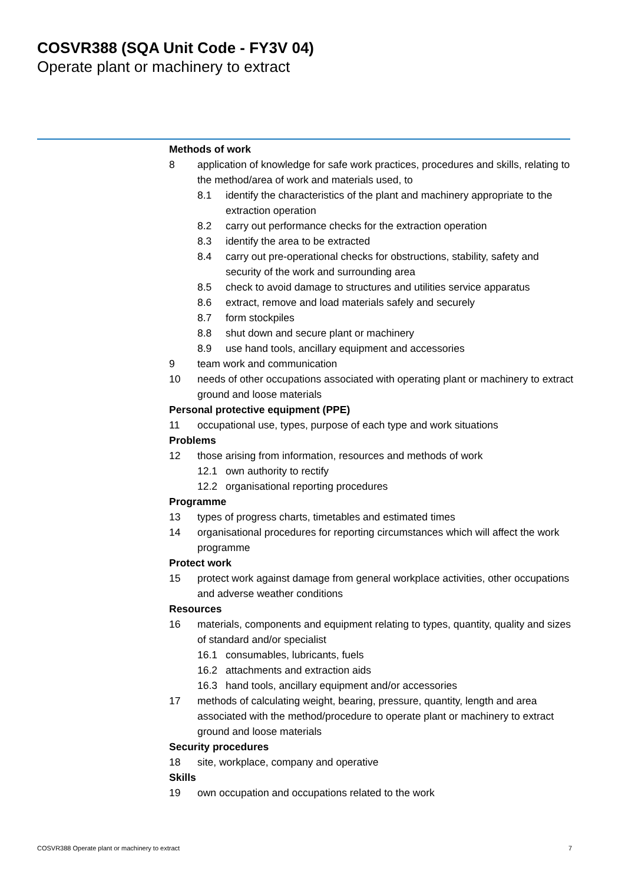COSVR388 (SQA Unit Code - FY3V 04)
Operate plant or machinery to extract
Methods of work
8 application of knowledge for safe work practices, procedures and skills, relating to the method/area of work and materials used, to
8.1 identify the characteristics of the plant and machinery appropriate to the extraction operation
8.2 carry out performance checks for the extraction operation
8.3 identify the area to be extracted
8.4 carry out pre-operational checks for obstructions, stability, safety and security of the work and surrounding area
8.5 check to avoid damage to structures and utilities service apparatus
8.6 extract, remove and load materials safely and securely
8.7 form stockpiles
8.8 shut down and secure plant or machinery
8.9 use hand tools, ancillary equipment and accessories
9 team work and communication
10 needs of other occupations associated with operating plant or machinery to extract ground and loose materials
Personal protective equipment (PPE)
11 occupational use, types, purpose of each type and work situations
Problems
12 those arising from information, resources and methods of work
12.1 own authority to rectify
12.2 organisational reporting procedures
Programme
13 types of progress charts, timetables and estimated times
14 organisational procedures for reporting circumstances which will affect the work programme
Protect work
15 protect work against damage from general workplace activities, other occupations and adverse weather conditions
Resources
16 materials, components and equipment relating to types, quantity, quality and sizes of standard and/or specialist
16.1 consumables, lubricants, fuels
16.2 attachments and extraction aids
16.3 hand tools, ancillary equipment and/or accessories
17 methods of calculating weight, bearing, pressure, quantity, length and area associated with the method/procedure to operate plant or machinery to extract ground and loose materials
Security procedures
18 site, workplace, company and operative
Skills
19 own occupation and occupations related to the work
COSVR388 Operate plant or machinery to extract 7